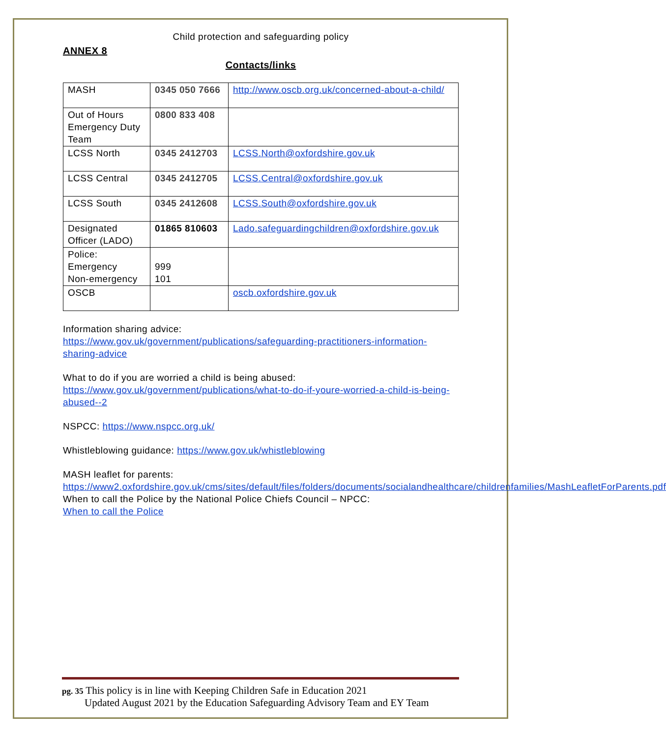Child protection and safeguarding policy
ANNEX 8
Contacts/links
| MASH | 0345 050 7666 | http://www.oscb.org.uk/concerned-about-a-child/ |
| Out of Hours Emergency Duty Team | 0800 833 408 | |
| LCSS North | 0345 2412703 | LCSS.North@oxfordshire.gov.uk |
| LCSS Central | 0345 2412705 | LCSS.Central@oxfordshire.gov.uk |
| LCSS South | 0345 2412608 | LCSS.South@oxfordshire.gov.uk |
| Designated Officer (LADO) | 01865 810603 | Lado.safeguardingchildren@oxfordshire.gov.uk |
| Police: Emergency Non-emergency | 999 101 | |
| OSCB | | oscb.oxfordshire.gov.uk |
Information sharing advice:
https://www.gov.uk/government/publications/safeguarding-practitioners-information-sharing-advice
What to do if you are worried a child is being abused:
https://www.gov.uk/government/publications/what-to-do-if-youre-worried-a-child-is-being-abused--2
NSPCC: https://www.nspcc.org.uk/
Whistleblowing guidance: https://www.gov.uk/whistleblowing
MASH leaflet for parents:
https://www2.oxfordshire.gov.uk/cms/sites/default/files/folders/documents/socialandhealthcare/childrenfamilies/MashLeafletForParents.pdf
When to call the Police by the National Police Chiefs Council – NPCC:
When to call the Police
pg. 35 This policy is in line with Keeping Children Safe in Education 2021
Updated August 2021 by the Education Safeguarding Advisory Team and EY Team